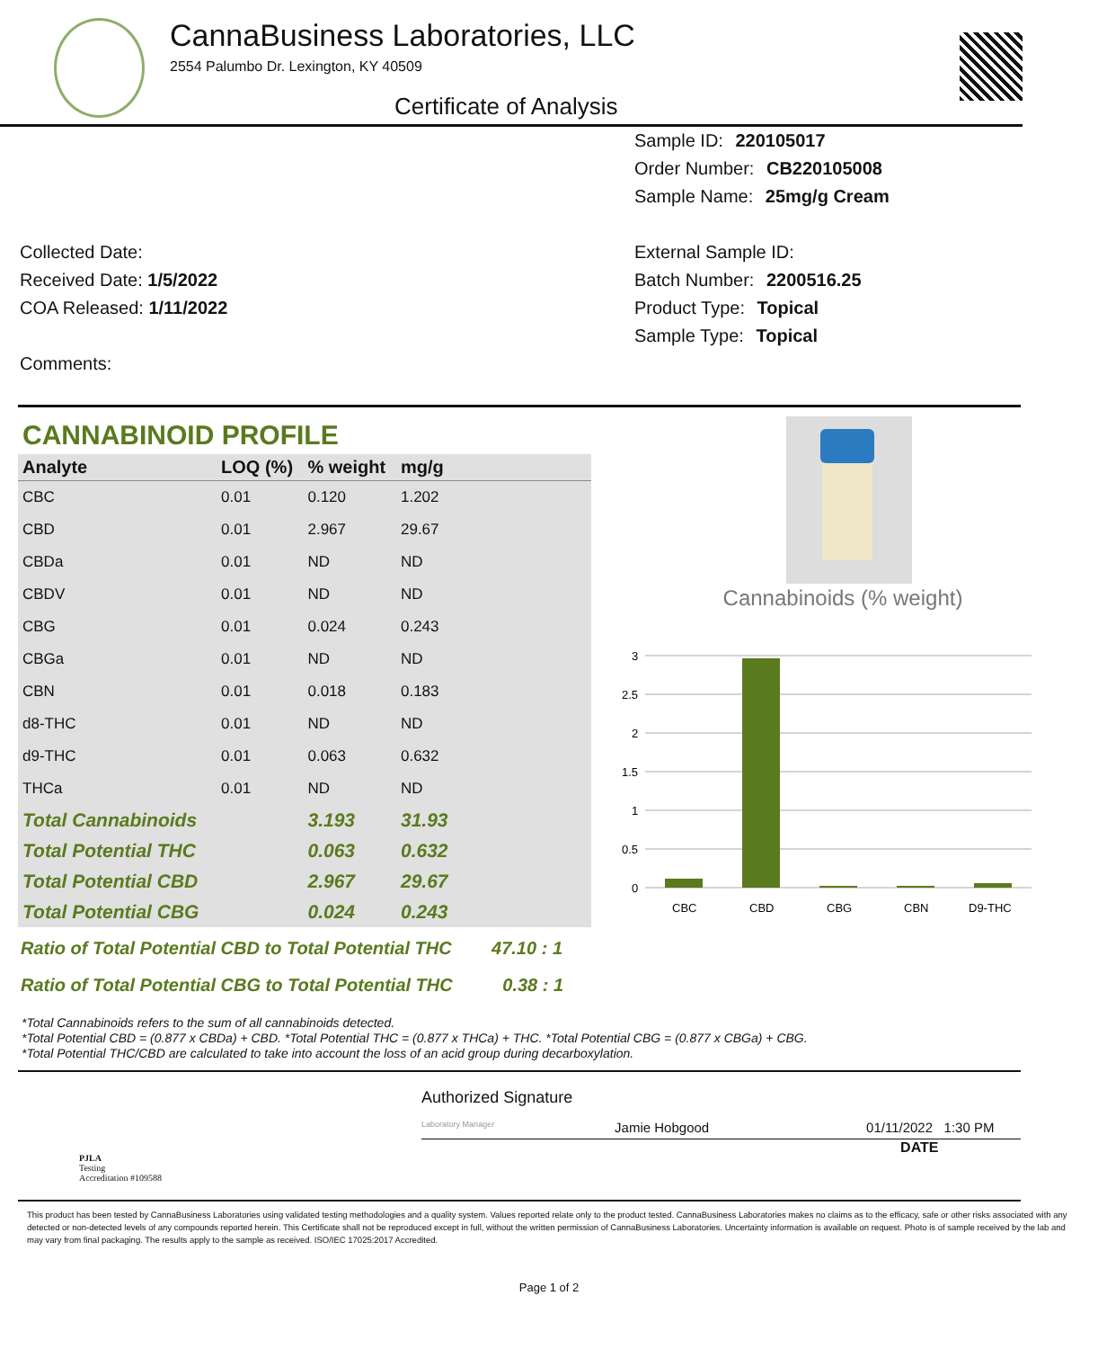CannaBusiness Laboratories, LLC
2554 Palumbo Dr. Lexington, KY 40509
Certificate of Analysis
Collected Date:
Received Date: 1/5/2022
COA Released: 1/11/2022
Comments:
Sample ID: 220105017
Order Number: CB220105008
Sample Name: 25mg/g Cream
External Sample ID:
Batch Number: 2200516.25
Product Type: Topical
Sample Type: Topical
CANNABINOID PROFILE
| Analyte | LOQ (%) | % weight | mg/g | |
| --- | --- | --- | --- | --- |
| CBC | 0.01 | 0.120 | 1.202 | |
| CBD | 0.01 | 2.967 | 29.67 | |
| CBDa | 0.01 | ND | ND | |
| CBDV | 0.01 | ND | ND | |
| CBG | 0.01 | 0.024 | 0.243 | |
| CBGa | 0.01 | ND | ND | |
| CBN | 0.01 | 0.018 | 0.183 | |
| d8-THC | 0.01 | ND | ND | |
| d9-THC | 0.01 | 0.063 | 0.632 | |
| THCa | 0.01 | ND | ND | |
| Total Cannabinoids | | 3.193 | 31.93 | |
| Total Potential THC | | 0.063 | 0.632 | |
| Total Potential CBD | | 2.967 | 29.67 | |
| Total Potential CBG | | 0.024 | 0.243 | |
Ratio of Total Potential CBD to Total Potential THC 47.10 : 1
Ratio of Total Potential CBG to Total Potential THC 0.38 : 1
Cannabinoids (% weight)
3
2.5
2
1.5
1
0.5
0
CBC
CBD
CBG
CBN
D9-THC
*Total Cannabinoids refers to the sum of all cannabinoids detected.
*Total Potential CBD = (0.877 x CBDa) + CBD. *Total Potential THC = (0.877 x THCa) + THC. *Total Potential CBG = (0.877 x CBGa) + CBG.
*Total Potential THC/CBD are calculated to take into account the loss of an acid group during decarboxylation.
PJLA
Testing
Accreditation #109588
Authorized Signature
Laboratory Manager Jamie Hobgood 01/11/2022 1:30 PM
DATE
This product has been tested by CannaBusiness Laboratories using validated testing methodologies and a quality system. Values reported relate only to the product tested. CannaBusiness Laboratories makes no claims as to the efficacy, safe or other risks associated with any detected or non-detected levels of any compounds reported herein. This Certificate shall not be reproduced except in full, without the written permission of CannaBusiness Laboratories. Uncertainty information is available on request. Photo is of sample received by the lab and may vary from final packaging. The results apply to the sample as received. ISO/IEC 17025:2017 Accredited.
Page 1 of 2